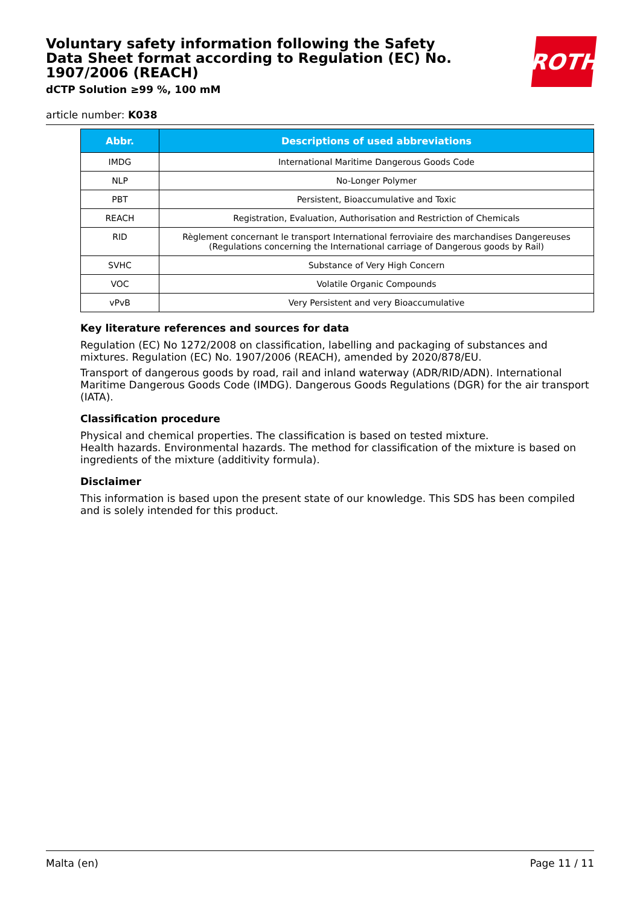Voluntary safety information following the Safety Data Sheet format according to Regulation (EC) No. 1907/2006 (REACH)
dCTP Solution ≥99 %, 100 mM
ROTH
article number: K038
| Abbr. | Descriptions of used abbreviations |
| --- | --- |
| IMDG | International Maritime Dangerous Goods Code |
| NLP | No-Longer Polymer |
| PBT | Persistent, Bioaccumulative and Toxic |
| REACH | Registration, Evaluation, Authorisation and Restriction of Chemicals |
| RID | Règlement concernant le transport International ferroviaire des marchandises Dangereuses (Regulations concerning the International carriage of Dangerous goods by Rail) |
| SVHC | Substance of Very High Concern |
| VOC | Volatile Organic Compounds |
| vPvB | Very Persistent and very Bioaccumulative |
Key literature references and sources for data
Regulation (EC) No 1272/2008 on classification, labelling and packaging of substances and mixtures. Regulation (EC) No. 1907/2006 (REACH), amended by 2020/878/EU.
Transport of dangerous goods by road, rail and inland waterway (ADR/RID/ADN). International Maritime Dangerous Goods Code (IMDG). Dangerous Goods Regulations (DGR) for the air transport (IATA).
Classification procedure
Physical and chemical properties. The classification is based on tested mixture.
Health hazards. Environmental hazards. The method for classification of the mixture is based on ingredients of the mixture (additivity formula).
Disclaimer
This information is based upon the present state of our knowledge. This SDS has been compiled and is solely intended for this product.
Malta (en) Page 11 / 11